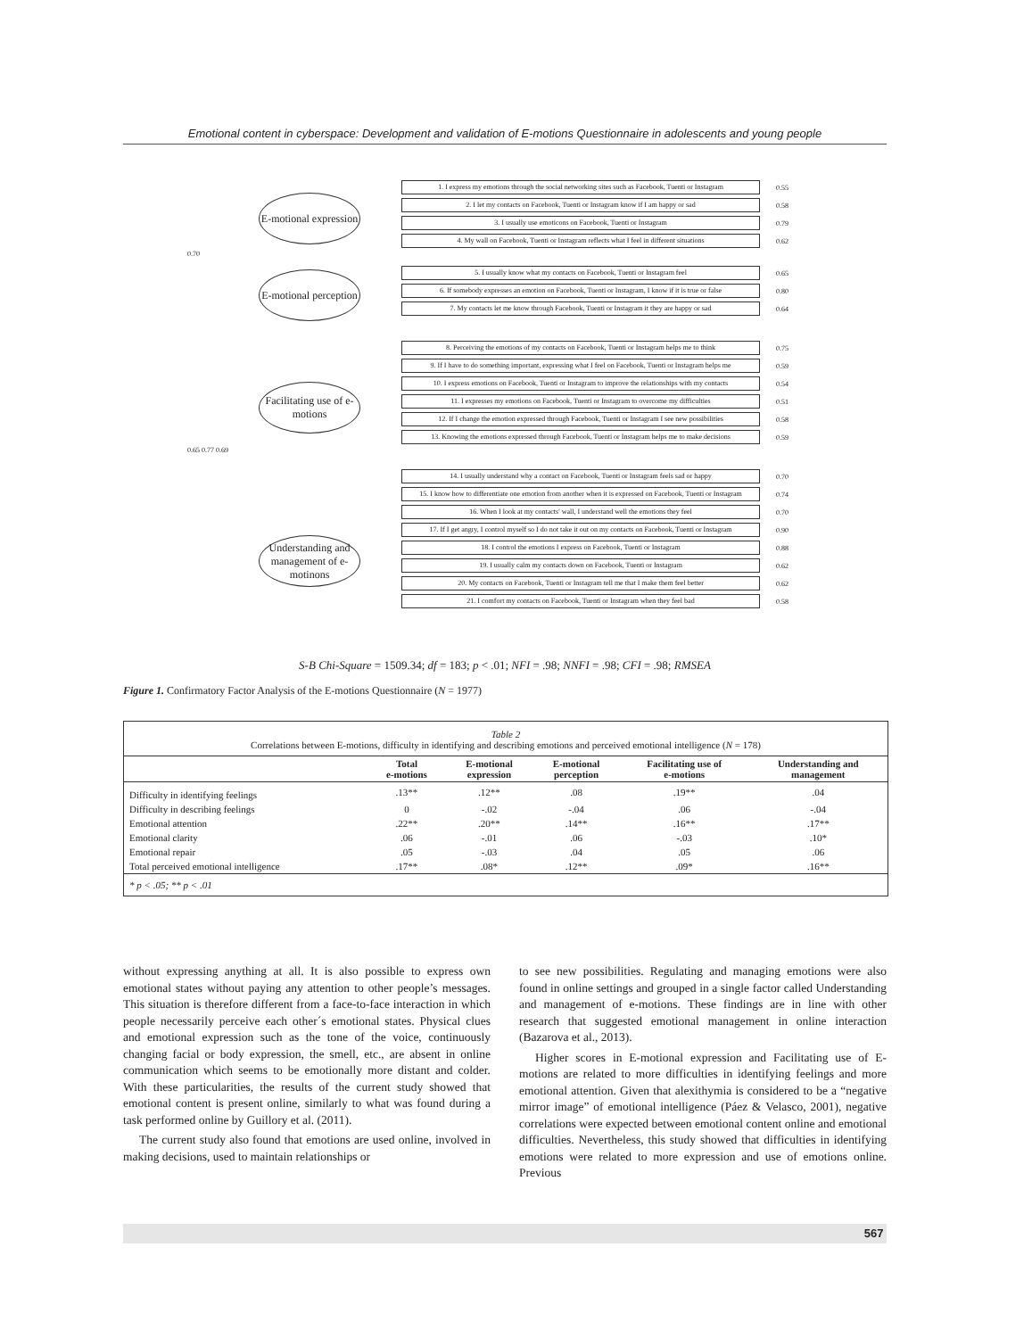Emotional content in cyberspace: Development and validation of E-motions Questionnaire in adolescents and young people
E-motional expression
E-motional perception
Facilitating use of e-motions
Understanding and management of e-motinons
1. I express my emotions through the social networking sites such as Facebook, Tuenti or Instagram
0.55
2. I let my contacts on Facebook, Tuenti or Instagram know if I am happy or sad
0.58
3. I usually use emoticons on Facebook, Tuenti or Instagram
0.79
4. My wall on Facebook, Tuenti or Instagram reflects what I feel in different situations
0.62
0.70
5. I usually know what my contacts on Facebook, Tuenti or Instagram feel
0.65
6. If somebody expresses an emotion on Facebook, Tuenti or Instagram, I know if it is true or false
0.80
7. My contacts let me know through Facebook, Tuenti or Instagram it they are happy or sad
0.64
8. Perceiving the emotions of my contacts on Facebook, Tuenti or Instagram helps me to think
0.75
9. If I have to do something important, expressing what I feel on Facebook, Tuenti or Instagram helps me
0.59
10. I express emotions on Facebook, Tuenti or Instagram to improve the relationships with my contacts
0.54
11. I expresses my emotions on Facebook, Tuenti or Instagram to overcome my difficulties
0.51
12. If I change the emotion expressed through Facebook, Tuenti or Instagram I see new possibilities
0.58
13. Knowing the emotions expressed through Facebook, Tuenti or Instagram helps me to make decisions
0.59
0.65 0.77 0.69
14. I usually understand why a contact on Facebook, Tuenti or Instagram feels sad or happy
0.70
15. I know how to differentiate one emotion from another when it is expressed on Facebook, Tuenti or Instagram
0.74
16. When I look at my contacts' wall, I understand well the emotions they feel
0.70
17. If I get angry, I control myself so I do not take it out on my contacts on Facebook, Tuenti or Instagram
0.90
18. I control the emotions I express on Facebook, Tuenti or Instagram
0.88
19. I usually calm my contacts down on Facebook, Tuenti or Instagram
0.62
20. My contacts on Facebook, Tuenti or Instagram tell me that I make them feel better
0.62
21. I comfort my contacts on Facebook, Tuenti or Instagram when they feel bad
0.58
S-B Chi-Square = 1509.34; df = 183; p < .01; NFI = .98; NNFI = .98; CFI = .98; RMSEA
Figure 1. Confirmatory Factor Analysis of the E-motions Questionnaire (N = 1977)
Table 2
Correlations between E-motions, difficulty in identifying and describing emotions and perceived emotional intelligence (N = 178)
| | Total e-motions | E-motional expression | E-motional perception | Facilitating use of e-motions | Understanding and management |
| --- | --- | --- | --- | --- | --- |
| Difficulty in identifying feelings | .13** | .12** | .08 | .19** | .04 |
| Difficulty in describing feelings | 0 | -.02 | -.04 | .06 | -.04 |
| Emotional attention | .22** | .20** | .14** | .16** | .17** |
| Emotional clarity | .06 | -.01 | .06 | -.03 | .10* |
| Emotional repair | .05 | -.03 | .04 | .05 | .06 |
| Total perceived emotional intelligence | .17** | .08* | .12** | .09* | .16** |
| * p < .05; ** p < .01 | | | | | |
without expressing anything at all. It is also possible to express own emotional states without paying any attention to other people’s messages. This situation is therefore different from a face-to-face interaction in which people necessarily perceive each other´s emotional states. Physical clues and emotional expression such as the tone of the voice, continuously changing facial or body expression, the smell, etc., are absent in online communication which seems to be emotionally more distant and colder. With these particularities, the results of the current study showed that emotional content is present online, similarly to what was found during a task performed online by Guillory et al. (2011).
The current study also found that emotions are used online, involved in making decisions, used to maintain relationships or
to see new possibilities. Regulating and managing emotions were also found in online settings and grouped in a single factor called Understanding and management of e-motions. These findings are in line with other research that suggested emotional management in online interaction (Bazarova et al., 2013).
Higher scores in E-motional expression and Facilitating use of E-motions are related to more difficulties in identifying feelings and more emotional attention. Given that alexithymia is considered to be a “negative mirror image” of emotional intelligence (Páez & Velasco, 2001), negative correlations were expected between emotional content online and emotional difficulties. Nevertheless, this study showed that difficulties in identifying emotions were related to more expression and use of emotions online. Previous
567